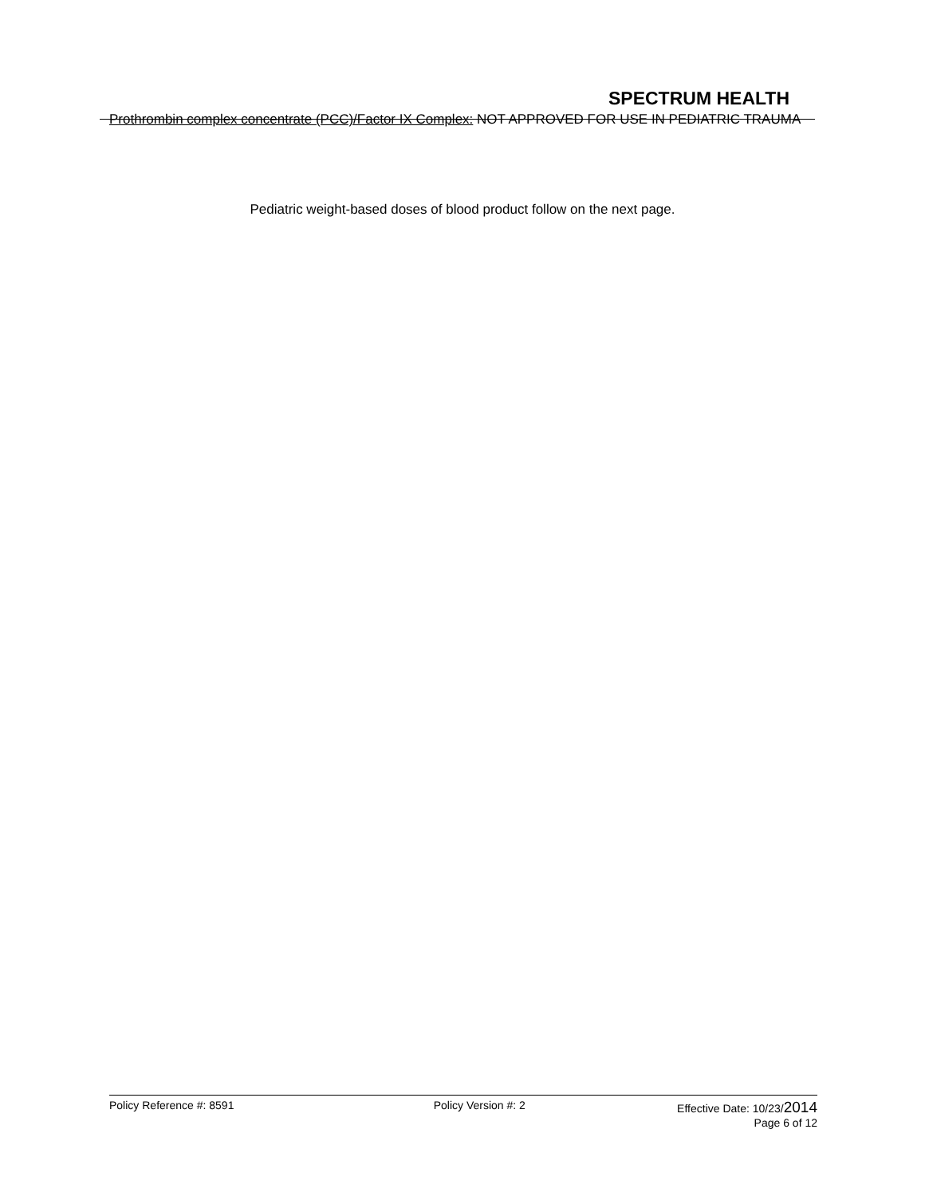SPECTRUM HEALTH
Prothrombin complex concentrate (PCC)/Factor IX Complex: NOT APPROVED FOR USE IN PEDIATRIC TRAUMA
Pediatric weight-based doses of blood product follow on the next page.
Policy Reference #: 8591 Policy Version #: 2 Effective Date: 10/23/2014
Page 6 of 12